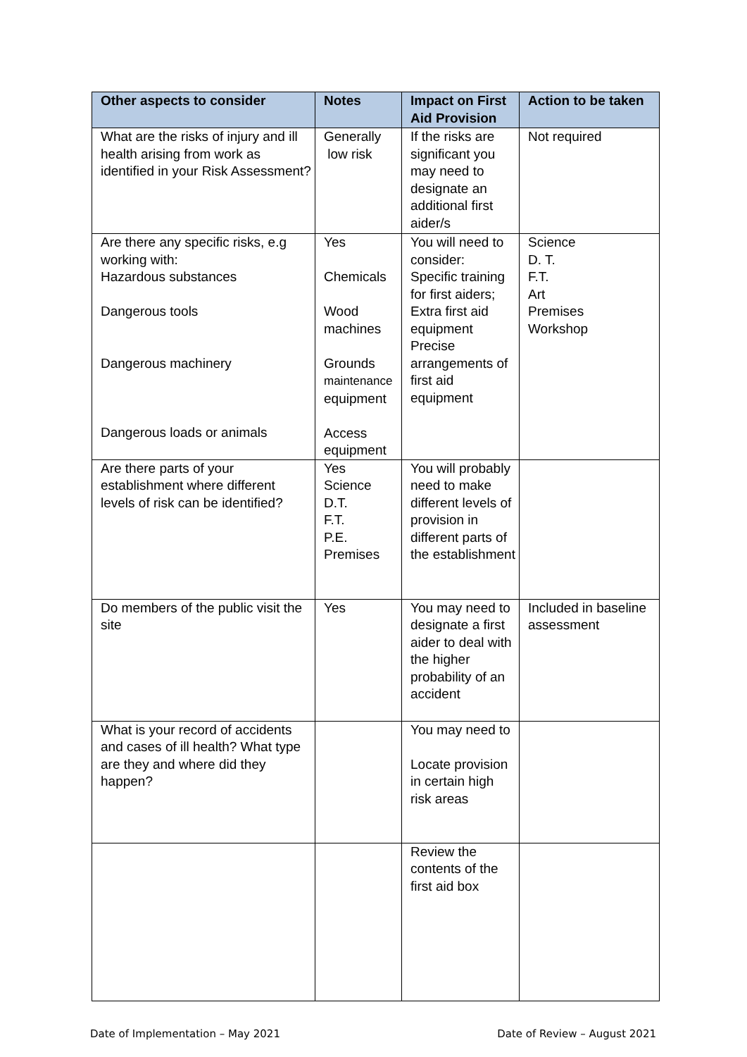| Other aspects to consider | Notes | Impact on First Aid Provision | Action to be taken |
| --- | --- | --- | --- |
| What are the risks of injury and ill health arising from work as identified in your Risk Assessment? | Generally low risk | If the risks are significant you may need to designate an additional first aider/s | Not required |
| Are there any specific risks, e.g working with: Hazardous substances Dangerous tools Dangerous machinery Dangerous loads or animals | Yes Chemicals Wood machines Grounds maintenance equipment Access equipment | You will need to consider: Specific training for first aiders; Extra first aid equipment Precise arrangements of first aid equipment | Science D. T. F.T. Art Premises Workshop |
| Are there parts of your establishment where different levels of risk can be identified? | Yes Science D.T. F.T. P.E. Premises | You will probably need to make different levels of provision in different parts of the establishment | |
| Do members of the public visit the site | Yes | You may need to designate a first aider to deal with the higher probability of an accident | Included in baseline assessment |
| What is your record of accidents and cases of ill health? What type are they and where did they happen? | | You may need to Locate provision in certain high risk areas | |
| | | Review the contents of the first aid box | |
Date of Implementation – May 2021 Date of Review – August 2021